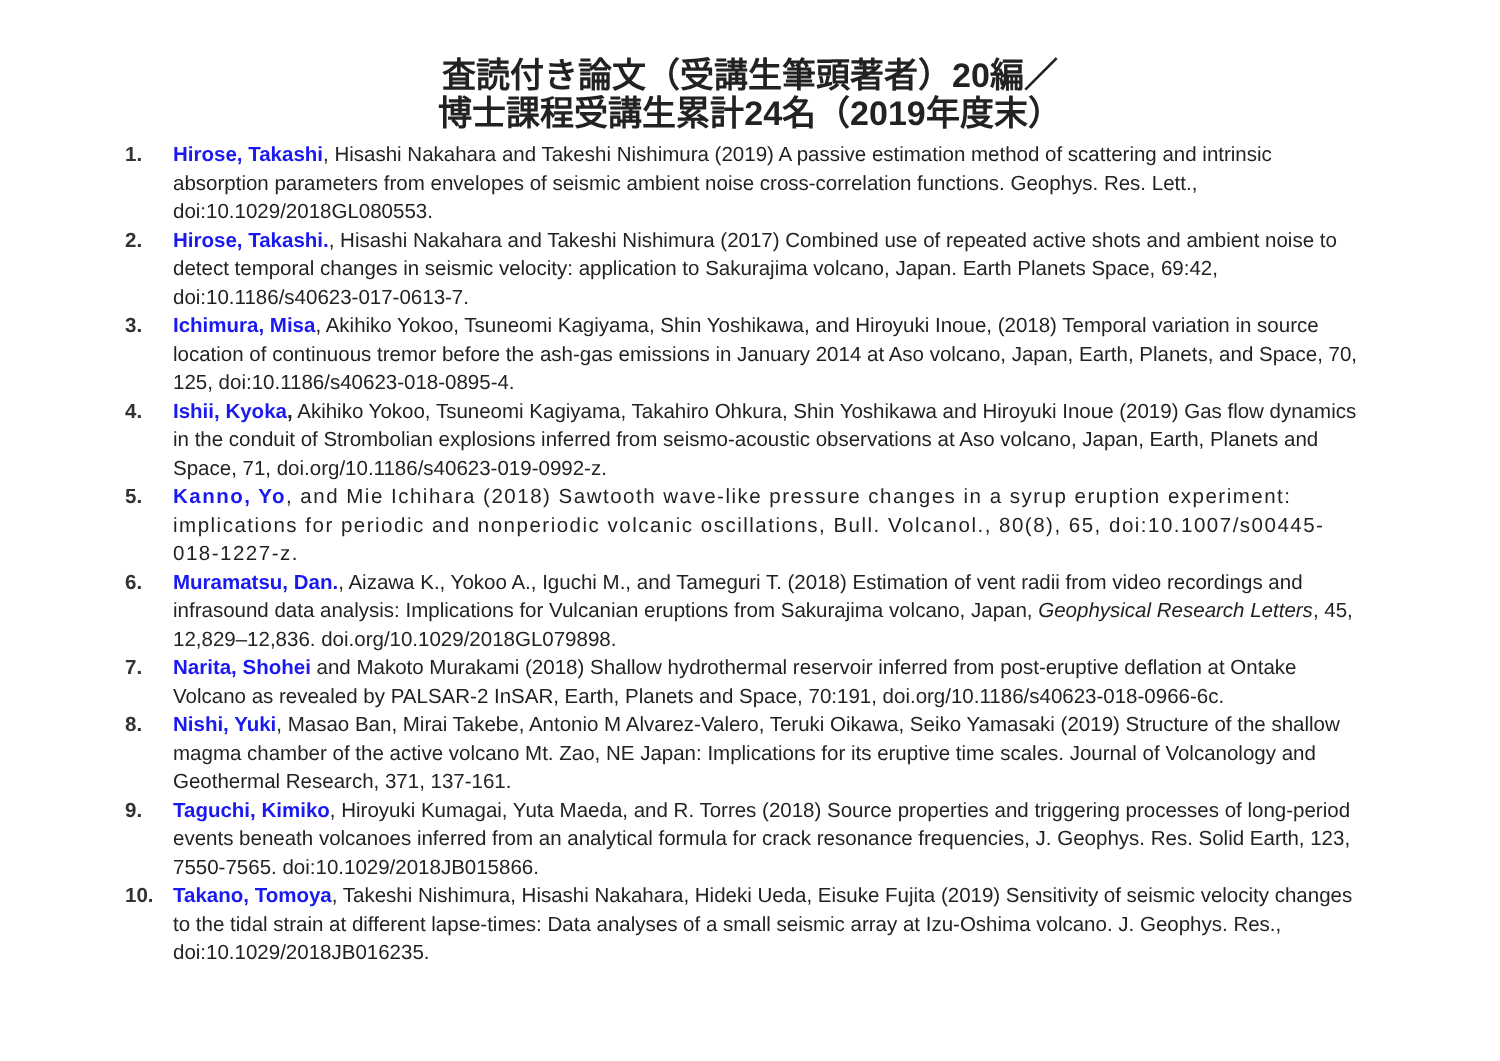査読付き論文（受講生筆頭著者）20編／
博士課程受講生累計24名（2019年度末）
1. Hirose, Takashi, Hisashi Nakahara and Takeshi Nishimura (2019) A passive estimation method of scattering and intrinsic absorption parameters from envelopes of seismic ambient noise cross-correlation functions. Geophys. Res. Lett., doi:10.1029/2018GL080553.
2. Hirose, Takashi., Hisashi Nakahara and Takeshi Nishimura (2017) Combined use of repeated active shots and ambient noise to detect temporal changes in seismic velocity: application to Sakurajima volcano, Japan. Earth Planets Space, 69:42, doi:10.1186/s40623-017-0613-7.
3. Ichimura, Misa, Akihiko Yokoo, Tsuneomi Kagiyama, Shin Yoshikawa, and Hiroyuki Inoue, (2018) Temporal variation in source location of continuous tremor before the ash-gas emissions in January 2014 at Aso volcano, Japan, Earth, Planets, and Space, 70, 125, doi:10.1186/s40623-018-0895-4.
4. Ishii, Kyoka, Akihiko Yokoo, Tsuneomi Kagiyama, Takahiro Ohkura, Shin Yoshikawa and Hiroyuki Inoue (2019) Gas flow dynamics in the conduit of Strombolian explosions inferred from seismo-acoustic observations at Aso volcano, Japan, Earth, Planets and Space, 71, doi.org/10.1186/s40623-019-0992-z.
5. Kanno, Yo, and Mie Ichihara (2018) Sawtooth wave-like pressure changes in a syrup eruption experiment: implications for periodic and nonperiodic volcanic oscillations, Bull. Volcanol., 80(8), 65, doi:10.1007/s00445-018-1227-z.
6. Muramatsu, Dan., Aizawa K., Yokoo A., Iguchi M., and Tameguri T. (2018) Estimation of vent radii from video recordings and infrasound data analysis: Implications for Vulcanian eruptions from Sakurajima volcano, Japan, Geophysical Research Letters, 45, 12,829–12,836. doi.org/10.1029/2018GL079898.
7. Narita, Shohei and Makoto Murakami (2018) Shallow hydrothermal reservoir inferred from post-eruptive deflation at Ontake Volcano as revealed by PALSAR-2 InSAR, Earth, Planets and Space, 70:191, doi.org/10.1186/s40623-018-0966-6c.
8. Nishi, Yuki, Masao Ban, Mirai Takebe, Antonio M Alvarez-Valero, Teruki Oikawa, Seiko Yamasaki (2019) Structure of the shallow magma chamber of the active volcano Mt. Zao, NE Japan: Implications for its eruptive time scales. Journal of Volcanology and Geothermal Research, 371, 137-161.
9. Taguchi, Kimiko, Hiroyuki Kumagai, Yuta Maeda, and R. Torres (2018) Source properties and triggering processes of long-period events beneath volcanoes inferred from an analytical formula for crack resonance frequencies, J. Geophys. Res. Solid Earth, 123, 7550-7565. doi:10.1029/2018JB015866.
10. Takano, Tomoya, Takeshi Nishimura, Hisashi Nakahara, Hideki Ueda, Eisuke Fujita (2019) Sensitivity of seismic velocity changes to the tidal strain at different lapse-times: Data analyses of a small seismic array at Izu-Oshima volcano. J. Geophys. Res., doi:10.1029/2018JB016235.